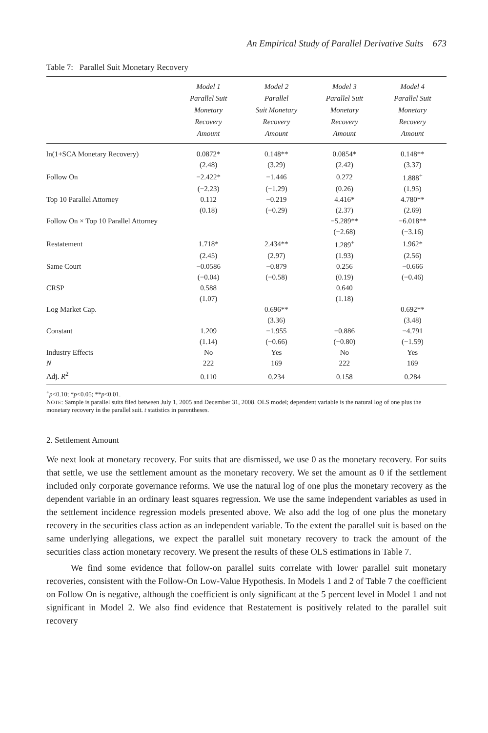An Empirical Study of Parallel Derivative Suits 673
Table 7: Parallel Suit Monetary Recovery
| | Model 1 Parallel Suit Monetary Recovery Amount | Model 2 Parallel Suit Monetary Recovery Amount | Model 3 Parallel Suit Monetary Recovery Amount | Model 4 Parallel Suit Monetary Recovery Amount |
| --- | --- | --- | --- | --- |
| ln(1+SCA Monetary Recovery) | 0.0872* | 0.148** | 0.0854* | 0.148** |
| | (2.48) | (3.29) | (2.42) | (3.37) |
| Follow On | −2.422* | −1.446 | 0.272 | 1.888<sup>+</sup> |
| | (−2.23) | (−1.29) | (0.26) | (1.95) |
| Top 10 Parallel Attorney | 0.112 | −0.219 | 4.416* | 4.780** |
| | (0.18) | (−0.29) | (2.37) | (2.69) |
| Follow On × Top 10 Parallel Attorney | | | −5.289** | −6.018** |
| | | | (−2.68) | (−3.16) |
| Restatement | 1.718* | 2.434** | 1.289<sup>+</sup> | 1.962* |
| | (2.45) | (2.97) | (1.93) | (2.56) |
| Same Court | −0.0586 | −0.879 | 0.256 | −0.666 |
| | (−0.04) | (−0.58) | (0.19) | (−0.46) |
| CRSP | 0.588 | | 0.640 | |
| | (1.07) | | (1.18) | |
| Log Market Cap. | | 0.696** | | 0.692** |
| | | (3.36) | | (3.48) |
| Constant | 1.209 | −1.955 | −0.886 | −4.791 |
| | (1.14) | (−0.66) | (−0.80) | (−1.59) |
| Industry Effects | No | Yes | No | Yes |
| N | 222 | 169 | 222 | 169 |
| Adj. R<sup>2</sup> | 0.110 | 0.234 | 0.158 | 0.284 |
<sup>+</sup>p<0.10; *p<0.05; **p<0.01.
NOTE: Sample is parallel suits filed between July 1, 2005 and December 31, 2008. OLS model; dependent variable is the natural log of one plus the monetary recovery in the parallel suit. t statistics in parentheses.
2. Settlement Amount
We next look at monetary recovery. For suits that are dismissed, we use 0 as the monetary recovery. For suits that settle, we use the settlement amount as the monetary recovery. We set the amount as 0 if the settlement included only corporate governance reforms. We use the natural log of one plus the monetary recovery as the dependent variable in an ordinary least squares regression. We use the same independent variables as used in the settlement incidence regression models presented above. We also add the log of one plus the monetary recovery in the securities class action as an independent variable. To the extent the parallel suit is based on the same underlying allegations, we expect the parallel suit monetary recovery to track the amount of the securities class action monetary recovery. We present the results of these OLS estimations in Table 7.
We find some evidence that follow-on parallel suits correlate with lower parallel suit monetary recoveries, consistent with the Follow-On Low-Value Hypothesis. In Models 1 and 2 of Table 7 the coefficient on Follow On is negative, although the coefficient is only significant at the 5 percent level in Model 1 and not significant in Model 2. We also find evidence that Restatement is positively related to the parallel suit recovery